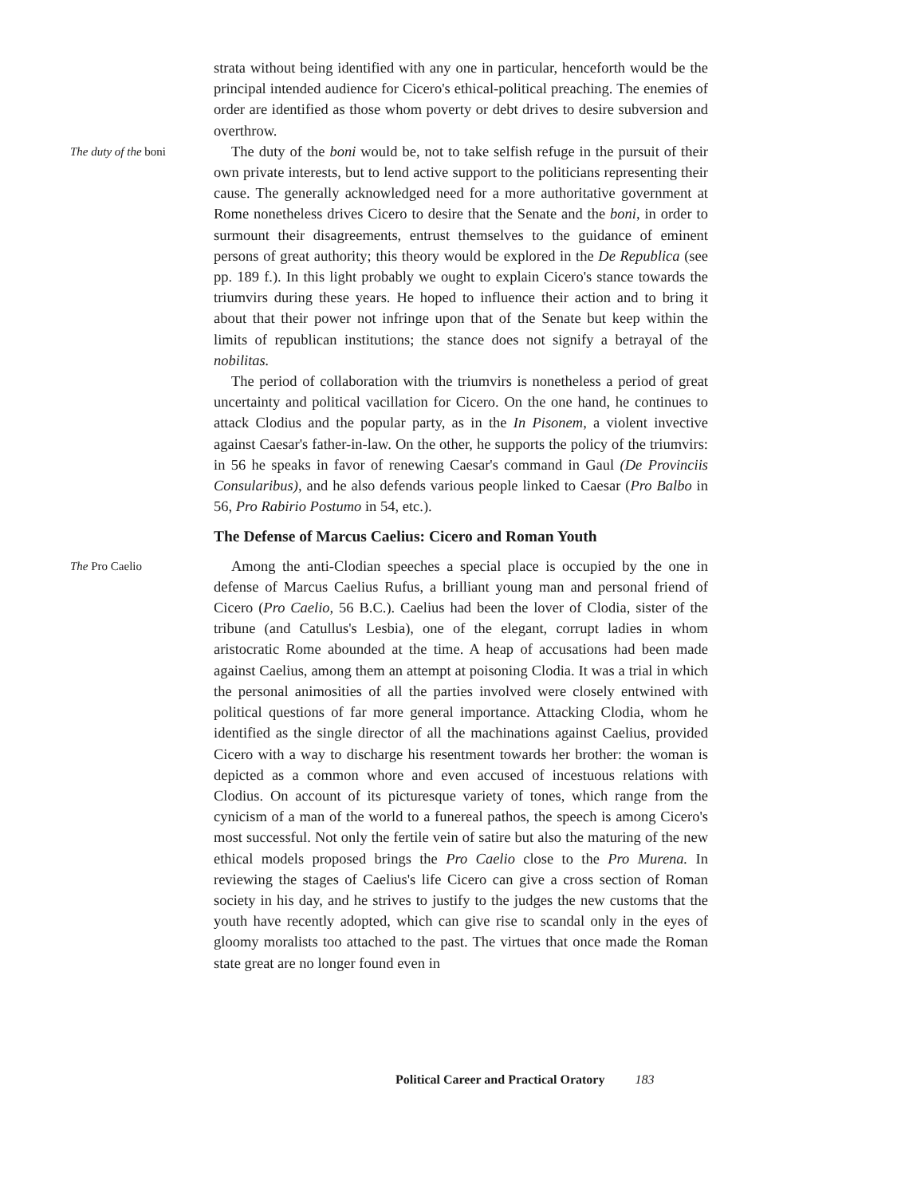strata without being identified with any one in particular, henceforth would be the principal intended audience for Cicero's ethical-political preaching. The enemies of order are identified as those whom poverty or debt drives to desire subversion and overthrow.
The duty of the boni
The duty of the boni would be, not to take selfish refuge in the pursuit of their own private interests, but to lend active support to the politicians representing their cause. The generally acknowledged need for a more authoritative government at Rome nonetheless drives Cicero to desire that the Senate and the boni, in order to surmount their disagreements, entrust themselves to the guidance of eminent persons of great authority; this theory would be explored in the De Republica (see pp. 189 f.). In this light probably we ought to explain Cicero's stance towards the triumvirs during these years. He hoped to influence their action and to bring it about that their power not infringe upon that of the Senate but keep within the limits of republican institutions; the stance does not signify a betrayal of the nobilitas.
The period of collaboration with the triumvirs is nonetheless a period of great uncertainty and political vacillation for Cicero. On the one hand, he continues to attack Clodius and the popular party, as in the In Pisonem, a violent invective against Caesar's father-in-law. On the other, he supports the policy of the triumvirs: in 56 he speaks in favor of renewing Caesar's command in Gaul (De Provinciis Consularibus), and he also defends various people linked to Caesar (Pro Balbo in 56, Pro Rabirio Postumo in 54, etc.).
The Defense of Marcus Caelius: Cicero and Roman Youth
The Pro Caelio
Among the anti-Clodian speeches a special place is occupied by the one in defense of Marcus Caelius Rufus, a brilliant young man and personal friend of Cicero (Pro Caelio, 56 B.C.). Caelius had been the lover of Clodia, sister of the tribune (and Catullus's Lesbia), one of the elegant, corrupt ladies in whom aristocratic Rome abounded at the time. A heap of accusations had been made against Caelius, among them an attempt at poisoning Clodia. It was a trial in which the personal animosities of all the parties involved were closely entwined with political questions of far more general importance. Attacking Clodia, whom he identified as the single director of all the machinations against Caelius, provided Cicero with a way to discharge his resentment towards her brother: the woman is depicted as a common whore and even accused of incestuous relations with Clodius. On account of its picturesque variety of tones, which range from the cynicism of a man of the world to a funereal pathos, the speech is among Cicero's most successful. Not only the fertile vein of satire but also the maturing of the new ethical models proposed brings the Pro Caelio close to the Pro Murena. In reviewing the stages of Caelius's life Cicero can give a cross section of Roman society in his day, and he strives to justify to the judges the new customs that the youth have recently adopted, which can give rise to scandal only in the eyes of gloomy moralists too attached to the past. The virtues that once made the Roman state great are no longer found even in
Political Career and Practical Oratory 183